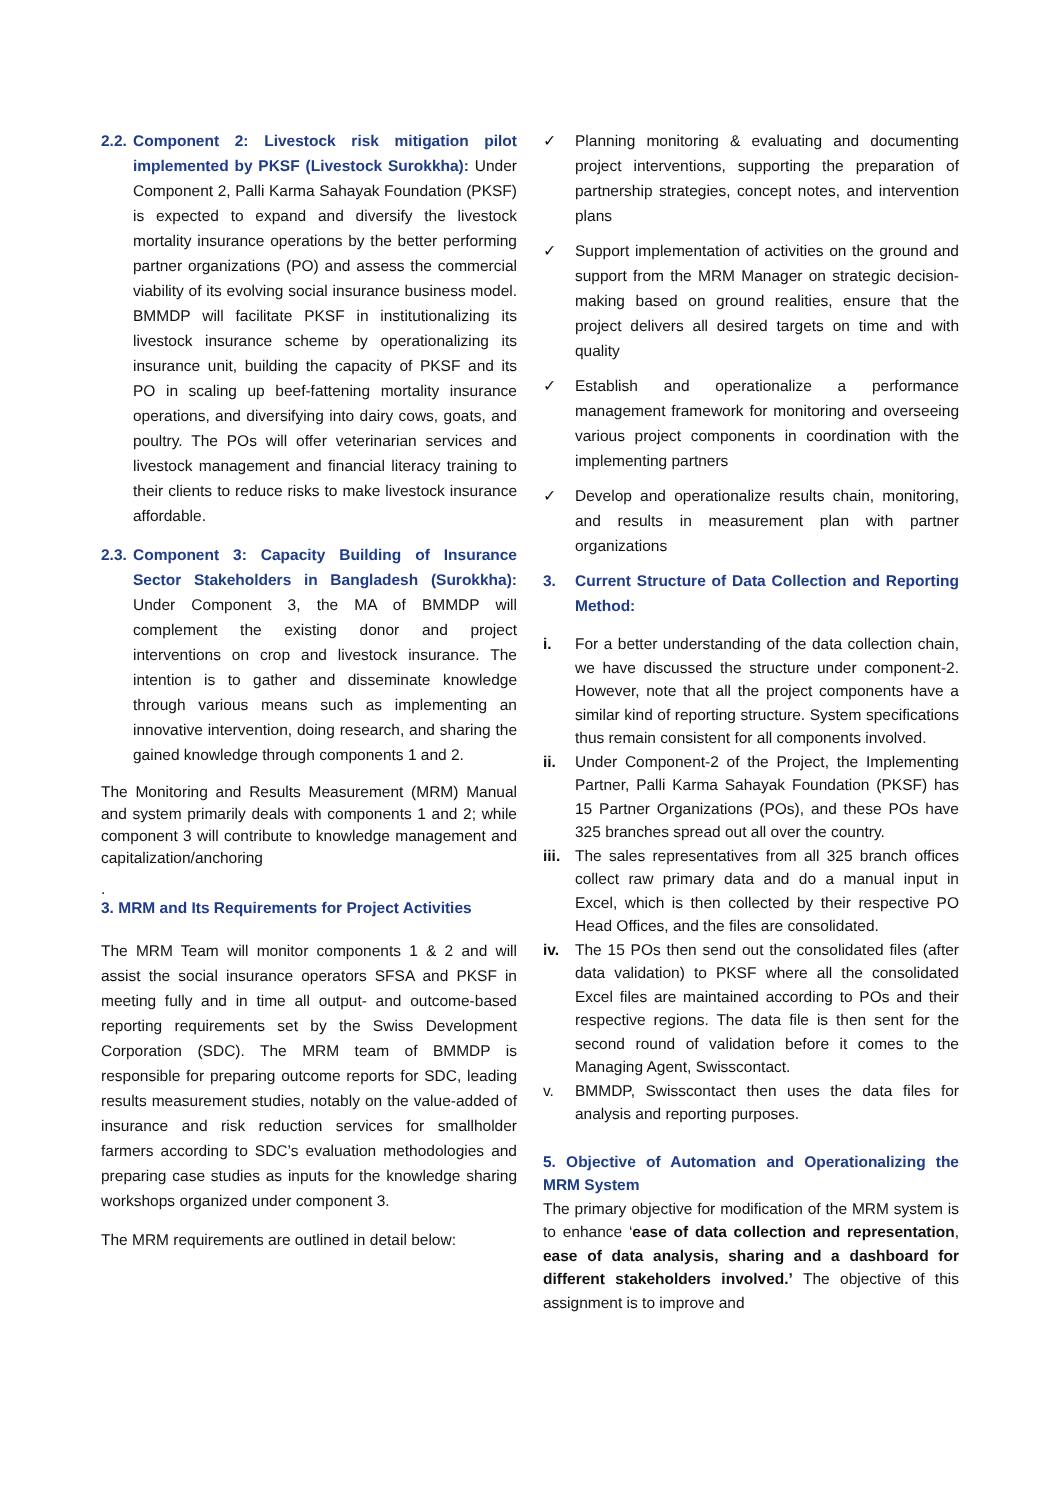2.2.
Component 2: Livestock risk mitigation pilot implemented by PKSF (Livestock Surokkha): Under Component 2, Palli Karma Sahayak Foundation (PKSF) is expected to expand and diversify the livestock mortality insurance operations by the better performing partner organizations (PO) and assess the commercial viability of its evolving social insurance business model. BMMDP will facilitate PKSF in institutionalizing its livestock insurance scheme by operationalizing its insurance unit, building the capacity of PKSF and its PO in scaling up beef-fattening mortality insurance operations, and diversifying into dairy cows, goats, and poultry. The POs will offer veterinarian services and livestock management and financial literacy training to their clients to reduce risks to make livestock insurance affordable.
2.3.
Component 3: Capacity Building of Insurance Sector Stakeholders in Bangladesh (Surokkha): Under Component 3, the MA of BMMDP will complement the existing donor and project interventions on crop and livestock insurance. The intention is to gather and disseminate knowledge through various means such as implementing an innovative intervention, doing research, and sharing the gained knowledge through components 1 and 2.
The Monitoring and Results Measurement (MRM) Manual and system primarily deals with components 1 and 2; while component 3 will contribute to knowledge management and capitalization/anchoring
.
3. MRM and Its Requirements for Project Activities
The MRM Team will monitor components 1 & 2 and will assist the social insurance operators SFSA and PKSF in meeting fully and in time all output- and outcome-based reporting requirements set by the Swiss Development Corporation (SDC). The MRM team of BMMDP is responsible for preparing outcome reports for SDC, leading results measurement studies, notably on the value-added of insurance and risk reduction services for smallholder farmers according to SDC’s evaluation methodologies and preparing case studies as inputs for the knowledge sharing workshops organized under component 3.
The MRM requirements are outlined in detail below:
✓ Planning monitoring & evaluating and documenting project interventions, supporting the preparation of partnership strategies, concept notes, and intervention plans
✓ Support implementation of activities on the ground and support from the MRM Manager on strategic decision-making based on ground realities, ensure that the project delivers all desired targets on time and with quality
✓ Establish and operationalize a performance management framework for monitoring and overseeing various project components in coordination with the implementing partners
✓ Develop and operationalize results chain, monitoring, and results in measurement plan with partner organizations
3. Current Structure of Data Collection and Reporting Method:
i. For a better understanding of the data collection chain, we have discussed the structure under component-2. However, note that all the project components have a similar kind of reporting structure. System specifications thus remain consistent for all components involved.
ii. Under Component-2 of the Project, the Implementing Partner, Palli Karma Sahayak Foundation (PKSF) has 15 Partner Organizations (POs), and these POs have 325 branches spread out all over the country.
iii.
The sales representatives from all 325 branch offices collect raw primary data and do a manual input in Excel, which is then collected by their respective PO Head Offices, and the files are consolidated.
iv. The 15 POs then send out the consolidated files (after data validation) to PKSF where all the consolidated Excel files are maintained according to POs and their respective regions. The data file is then sent for the second round of validation before it comes to the Managing Agent, Swisscontact.
v. BMMDP, Swisscontact then uses the data files for analysis and reporting purposes.
5. Objective of Automation and Operationalizing the MRM System
The primary objective for modification of the MRM system is to enhance ‘ease of data collection and representation, ease of data analysis, sharing and a dashboard for different stakeholders involved.’ The objective of this assignment is to improve and